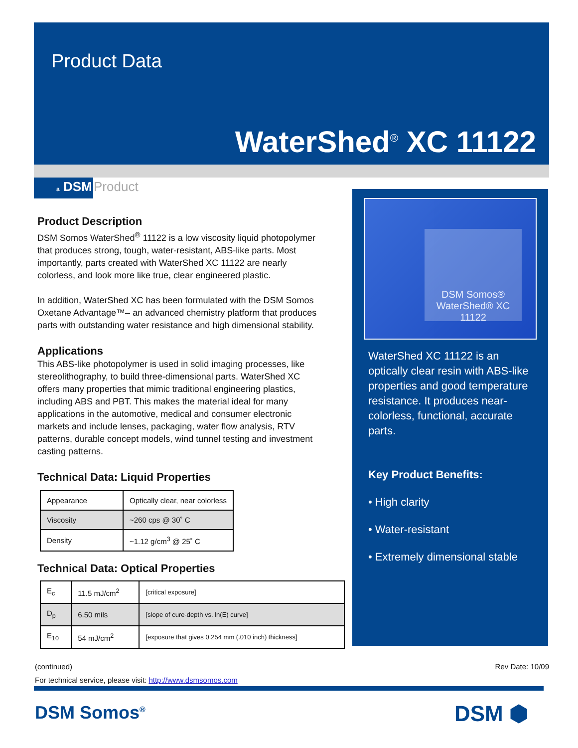Product Data
WaterShed<sup>®</sup> XC 11122
a DSM Product
Product Description
DSM Somos WaterShed<sup>®</sup> 11122 is a low viscosity liquid photopolymer that produces strong, tough, water-resistant, ABS-like parts. Most importantly, parts created with WaterShed XC 11122 are nearly colorless, and look more like true, clear engineered plastic.
In addition, WaterShed XC has been formulated with the DSM Somos Oxetane Advantage™– an advanced chemistry platform that produces parts with outstanding water resistance and high dimensional stability.
Applications
This ABS-like photopolymer is used in solid imaging processes, like stereolithography, to build three-dimensional parts. WaterShed XC offers many properties that mimic traditional engineering plastics, including ABS and PBT. This makes the material ideal for many applications in the automotive, medical and consumer electronic markets and include lenses, packaging, water flow analysis, RTV patterns, durable concept models, wind tunnel testing and investment casting patterns.
Technical Data: Liquid Properties
| Appearance | Optically clear, near colorless |
| Viscosity | ~260 cps @ 30˚ C |
| Density | ~1.12 g/cm<sup>3</sup> @ 25˚ C |
Technical Data: Optical Properties
| E<sub>c</sub> | 11.5 mJ/cm<sup>2</sup> | [critical exposure] |
| D<sub>p</sub> | 6.50 mils | [slope of cure-depth vs. ln(E) curve] |
| E<sub>10</sub> | 54 mJ/cm<sup>2</sup> | [exposure that gives 0.254 mm (.010 inch) thickness] |
DSM Somos® WaterShed® XC 11122
WaterShed XC 11122 is an optically clear resin with ABS-like properties and good temperature resistance. It produces near-colorless, functional, accurate parts.
Key Product Benefits:
• High clarity
• Water-resistant
• Extremely dimensional stable
(continued) Rev Date: 10/09
For technical service, please visit: http://www.dsmsomos.com
DSM Somos<sup>®</sup> DSM ⬢